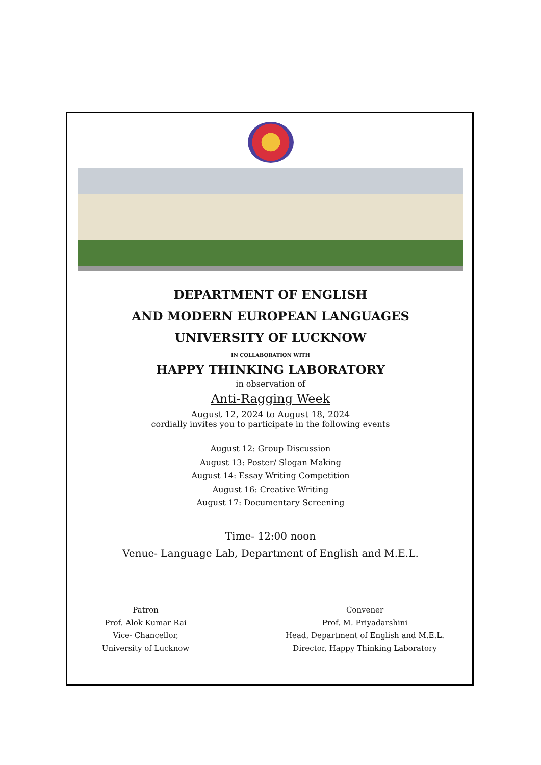DEPARTMENT OF ENGLISH
AND MODERN EUROPEAN LANGUAGES
UNIVERSITY OF LUCKNOW
IN COLLABORATION WITH
HAPPY THINKING LABORATORY
in observation of
Anti-Ragging Week
August 12, 2024 to August 18, 2024
cordially invites you to participate in the following events
August 12: Group Discussion
August 13: Poster/ Slogan Making
August 14: Essay Writing Competition
August 16: Creative Writing
August 17: Documentary Screening
Time- 12:00 noon
Venue- Language Lab, Department of English and M.E.L.
Patron
Prof. Alok Kumar Rai
Vice- Chancellor,
University of Lucknow
Convener
Prof. M. Priyadarshini
Head, Department of English and M.E.L.
Director, Happy Thinking Laboratory